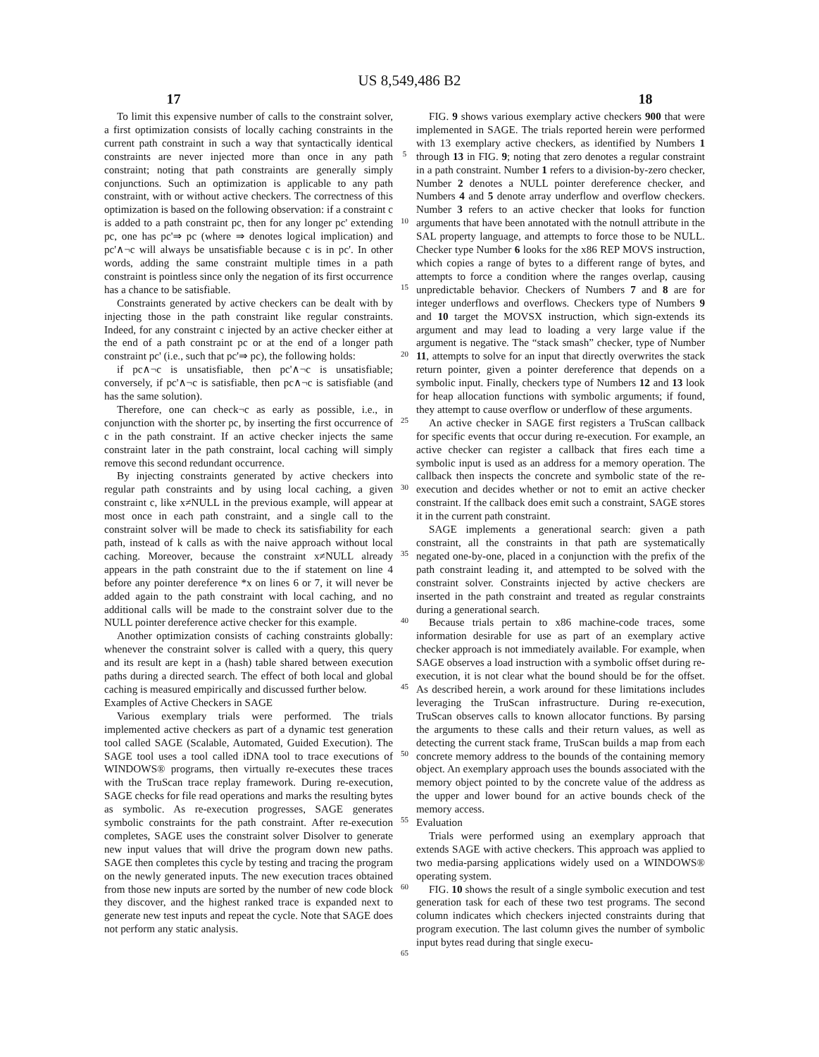US 8,549,486 B2
17 18
To limit this expensive number of calls to the constraint solver, a first optimization consists of locally caching constraints in the current path constraint in such a way that syntactically identical constraints are never injected more than once in any path constraint; noting that path constraints are generally simply conjunctions. Such an optimization is applicable to any path constraint, with or without active checkers. The correctness of this optimization is based on the following observation: if a constraint c is added to a path constraint pc, then for any longer pc' extending pc, one has pc'⇒ pc (where ⇒ denotes logical implication) and pc'∧¬c will always be unsatisfiable because c is in pc'. In other words, adding the same constraint multiple times in a path constraint is pointless since only the negation of its first occurrence has a chance to be satisfiable.
Constraints generated by active checkers can be dealt with by injecting those in the path constraint like regular constraints. Indeed, for any constraint c injected by an active checker either at the end of a path constraint pc or at the end of a longer path constraint pc' (i.e., such that pc'⇒ pc), the following holds:
if pc∧¬c is unsatisfiable, then pc'∧¬c is unsatisfiable; conversely, if pc'∧¬c is satisfiable, then pc∧¬c is satisfiable (and has the same solution).
Therefore, one can check¬c as early as possible, i.e., in conjunction with the shorter pc, by inserting the first occurrence of c in the path constraint. If an active checker injects the same constraint later in the path constraint, local caching will simply remove this second redundant occurrence.
By injecting constraints generated by active checkers into regular path constraints and by using local caching, a given constraint c, like x≠NULL in the previous example, will appear at most once in each path constraint, and a single call to the constraint solver will be made to check its satisfiability for each path, instead of k calls as with the naive approach without local caching. Moreover, because the constraint x≠NULL already appears in the path constraint due to the if statement on line 4 before any pointer dereference *x on lines 6 or 7, it will never be added again to the path constraint with local caching, and no additional calls will be made to the constraint solver due to the NULL pointer dereference active checker for this example.
Another optimization consists of caching constraints globally: whenever the constraint solver is called with a query, this query and its result are kept in a (hash) table shared between execution paths during a directed search. The effect of both local and global caching is measured empirically and discussed further below.
Examples of Active Checkers in SAGE
Various exemplary trials were performed. The trials implemented active checkers as part of a dynamic test generation tool called SAGE (Scalable, Automated, Guided Execution). The SAGE tool uses a tool called iDNA tool to trace executions of WINDOWS® programs, then virtually re-executes these traces with the TruScan trace replay framework. During re-execution, SAGE checks for file read operations and marks the resulting bytes as symbolic. As re-execution progresses, SAGE generates symbolic constraints for the path constraint. After re-execution completes, SAGE uses the constraint solver Disolver to generate new input values that will drive the program down new paths. SAGE then completes this cycle by testing and tracing the program on the newly generated inputs. The new execution traces obtained from those new inputs are sorted by the number of new code block they discover, and the highest ranked trace is expanded next to generate new test inputs and repeat the cycle. Note that SAGE does not perform any static analysis.
5
10
15
20
25
30
35
40
45
50
55
60
65
FIG. 9 shows various exemplary active checkers 900 that were implemented in SAGE. The trials reported herein were performed with 13 exemplary active checkers, as identified by Numbers 1 through 13 in FIG. 9; noting that zero denotes a regular constraint in a path constraint. Number 1 refers to a division-by-zero checker, Number 2 denotes a NULL pointer dereference checker, and Numbers 4 and 5 denote array underflow and overflow checkers. Number 3 refers to an active checker that looks for function arguments that have been annotated with the notnull attribute in the SAL property language, and attempts to force those to be NULL. Checker type Number 6 looks for the x86 REP MOVS instruction, which copies a range of bytes to a different range of bytes, and attempts to force a condition where the ranges overlap, causing unpredictable behavior. Checkers of Numbers 7 and 8 are for integer underflows and overflows. Checkers type of Numbers 9 and 10 target the MOVSX instruction, which sign-extends its argument and may lead to loading a very large value if the argument is negative. The “stack smash” checker, type of Number 11, attempts to solve for an input that directly overwrites the stack return pointer, given a pointer dereference that depends on a symbolic input. Finally, checkers type of Numbers 12 and 13 look for heap allocation functions with symbolic arguments; if found, they attempt to cause overflow or underflow of these arguments.
An active checker in SAGE first registers a TruScan callback for specific events that occur during re-execution. For example, an active checker can register a callback that fires each time a symbolic input is used as an address for a memory operation. The callback then inspects the concrete and symbolic state of the re-execution and decides whether or not to emit an active checker constraint. If the callback does emit such a constraint, SAGE stores it in the current path constraint.
SAGE implements a generational search: given a path constraint, all the constraints in that path are systematically negated one-by-one, placed in a conjunction with the prefix of the path constraint leading it, and attempted to be solved with the constraint solver. Constraints injected by active checkers are inserted in the path constraint and treated as regular constraints during a generational search.
Because trials pertain to x86 machine-code traces, some information desirable for use as part of an exemplary active checker approach is not immediately available. For example, when SAGE observes a load instruction with a symbolic offset during re-execution, it is not clear what the bound should be for the offset. As described herein, a work around for these limitations includes leveraging the TruScan infrastructure. During re-execution, TruScan observes calls to known allocator functions. By parsing the arguments to these calls and their return values, as well as detecting the current stack frame, TruScan builds a map from each concrete memory address to the bounds of the containing memory object. An exemplary approach uses the bounds associated with the memory object pointed to by the concrete value of the address as the upper and lower bound for an active bounds check of the memory access.
Evaluation
Trials were performed using an exemplary approach that extends SAGE with active checkers. This approach was applied to two media-parsing applications widely used on a WINDOWS® operating system.
FIG. 10 shows the result of a single symbolic execution and test generation task for each of these two test programs. The second column indicates which checkers injected constraints during that program execution. The last column gives the number of symbolic input bytes read during that single execu-